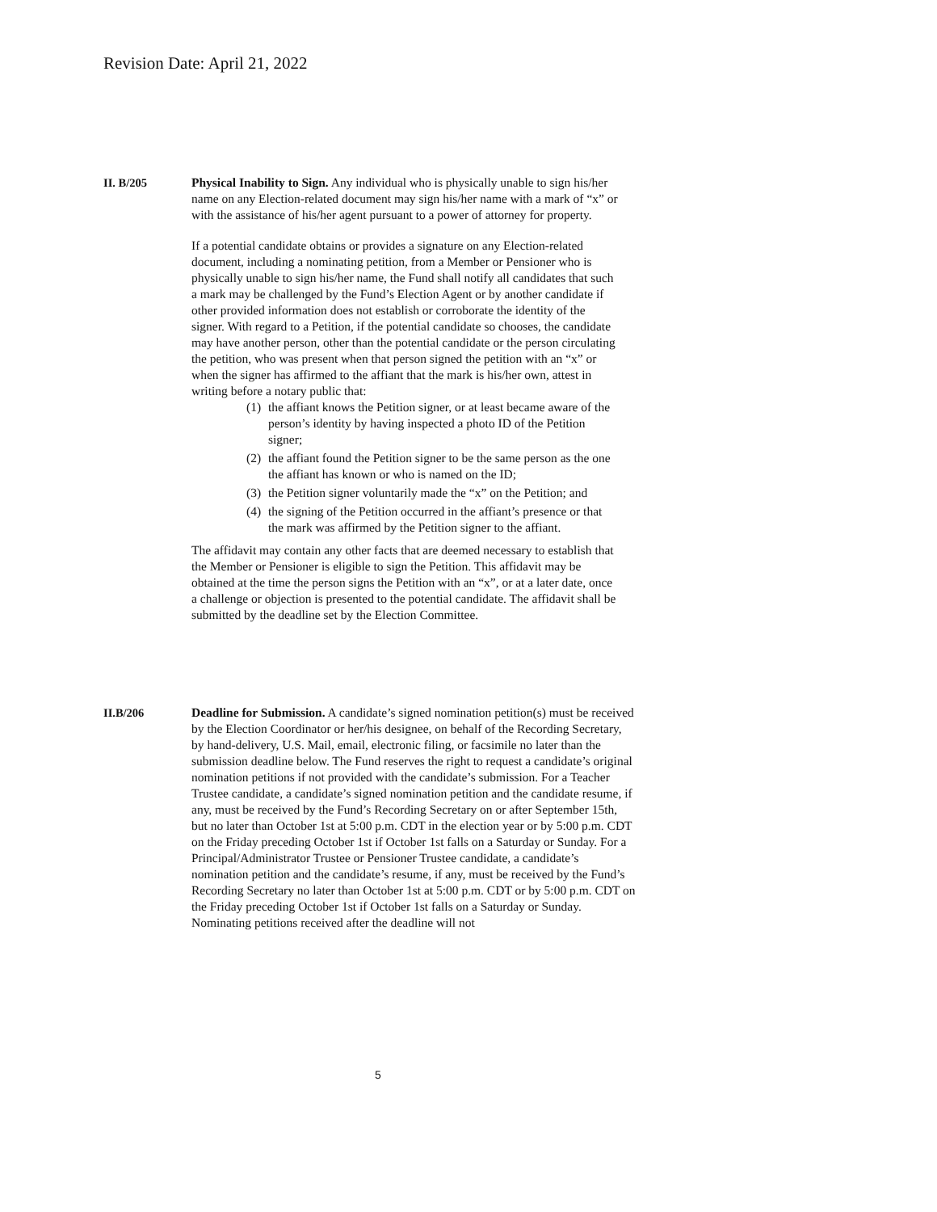Revision Date: April 21, 2022
II. B/205 Physical Inability to Sign. Any individual who is physically unable to sign his/her name on any Election-related document may sign his/her name with a mark of “x” or with the assistance of his/her agent pursuant to a power of attorney for property.
If a potential candidate obtains or provides a signature on any Election-related document, including a nominating petition, from a Member or Pensioner who is physically unable to sign his/her name, the Fund shall notify all candidates that such a mark may be challenged by the Fund’s Election Agent or by another candidate if other provided information does not establish or corroborate the identity of the signer. With regard to a Petition, if the potential candidate so chooses, the candidate may have another person, other than the potential candidate or the person circulating the petition, who was present when that person signed the petition with an “x” or when the signer has affirmed to the affiant that the mark is his/her own, attest in writing before a notary public that:
(1)
the affiant knows the Petition signer, or at least became aware of the person’s identity by having inspected a photo ID of the Petition signer;
(2)
the affiant found the Petition signer to be the same person as the one the affiant has known or who is named on the ID;
(3)
the Petition signer voluntarily made the “x” on the Petition; and
(4)
the signing of the Petition occurred in the affiant’s presence or that the mark was affirmed by the Petition signer to the affiant.
The affidavit may contain any other facts that are deemed necessary to establish that the Member or Pensioner is eligible to sign the Petition. This affidavit may be obtained at the time the person signs the Petition with an “x”, or at a later date, once a challenge or objection is presented to the potential candidate. The affidavit shall be submitted by the deadline set by the Election Committee.
II.B/206 Deadline for Submission. A candidate’s signed nomination petition(s) must be received by the Election Coordinator or her/his designee, on behalf of the Recording Secretary, by hand-delivery, U.S. Mail, email, electronic filing, or facsimile no later than the submission deadline below. The Fund reserves the right to request a candidate’s original nomination petitions if not provided with the candidate’s submission. For a Teacher Trustee candidate, a candidate’s signed nomination petition and the candidate resume, if any, must be received by the Fund’s Recording Secretary on or after September 15th, but no later than October 1st at 5:00 p.m. CDT in the election year or by 5:00 p.m. CDT on the Friday preceding October 1st if October 1st falls on a Saturday or Sunday. For a Principal/Administrator Trustee or Pensioner Trustee candidate, a candidate’s nomination petition and the candidate’s resume, if any, must be received by the Fund’s Recording Secretary no later than October 1st at 5:00 p.m. CDT or by 5:00 p.m. CDT on the Friday preceding October 1st if October 1st falls on a Saturday or Sunday. Nominating petitions received after the deadline will not
5